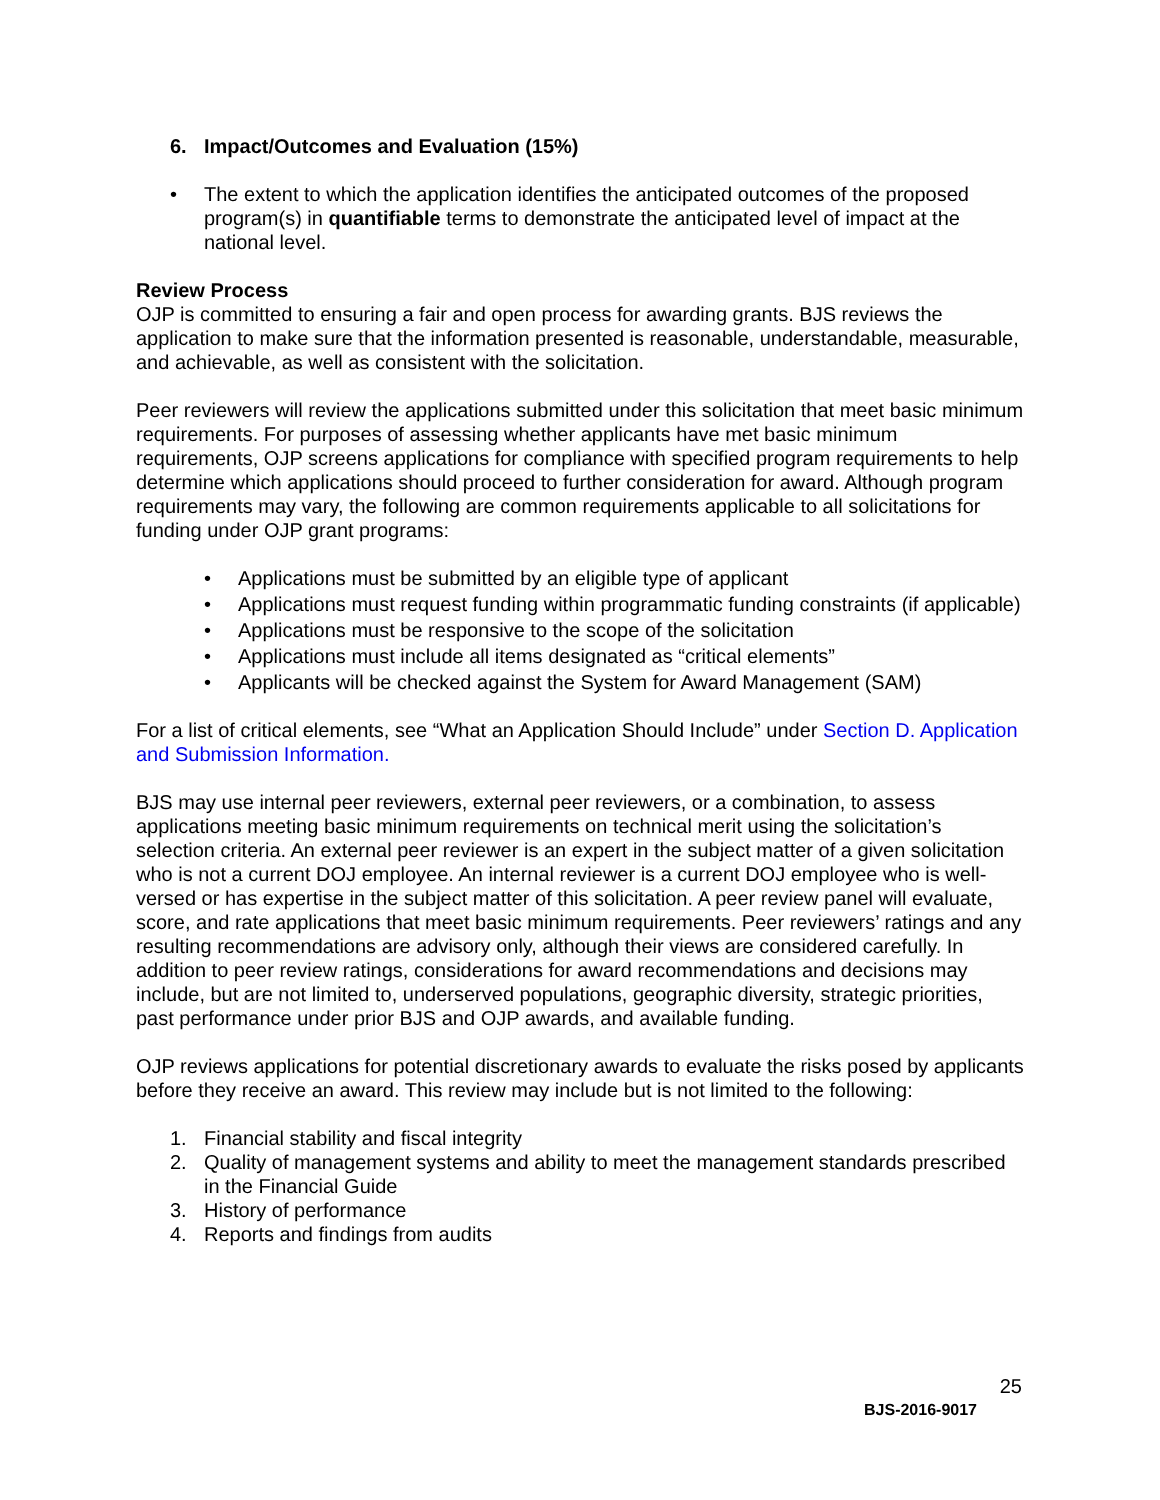6. Impact/Outcomes and Evaluation (15%)
• The extent to which the application identifies the anticipated outcomes of the proposed program(s) in quantifiable terms to demonstrate the anticipated level of impact at the national level.
Review Process
OJP is committed to ensuring a fair and open process for awarding grants. BJS reviews the application to make sure that the information presented is reasonable, understandable, measurable, and achievable, as well as consistent with the solicitation.
Peer reviewers will review the applications submitted under this solicitation that meet basic minimum requirements. For purposes of assessing whether applicants have met basic minimum requirements, OJP screens applications for compliance with specified program requirements to help determine which applications should proceed to further consideration for award. Although program requirements may vary, the following are common requirements applicable to all solicitations for funding under OJP grant programs:
• Applications must be submitted by an eligible type of applicant
• Applications must request funding within programmatic funding constraints (if applicable)
• Applications must be responsive to the scope of the solicitation
• Applications must include all items designated as “critical elements”
• Applicants will be checked against the System for Award Management (SAM)
For a list of critical elements, see “What an Application Should Include” under Section D. Application and Submission Information.
BJS may use internal peer reviewers, external peer reviewers, or a combination, to assess applications meeting basic minimum requirements on technical merit using the solicitation’s selection criteria. An external peer reviewer is an expert in the subject matter of a given solicitation who is not a current DOJ employee. An internal reviewer is a current DOJ employee who is well-versed or has expertise in the subject matter of this solicitation. A peer review panel will evaluate, score, and rate applications that meet basic minimum requirements. Peer reviewers’ ratings and any resulting recommendations are advisory only, although their views are considered carefully. In addition to peer review ratings, considerations for award recommendations and decisions may include, but are not limited to, underserved populations, geographic diversity, strategic priorities, past performance under prior BJS and OJP awards, and available funding.
OJP reviews applications for potential discretionary awards to evaluate the risks posed by applicants before they receive an award. This review may include but is not limited to the following:
1. Financial stability and fiscal integrity
2. Quality of management systems and ability to meet the management standards prescribed in the Financial Guide
3. History of performance
4. Reports and findings from audits
25
BJS-2016-9017